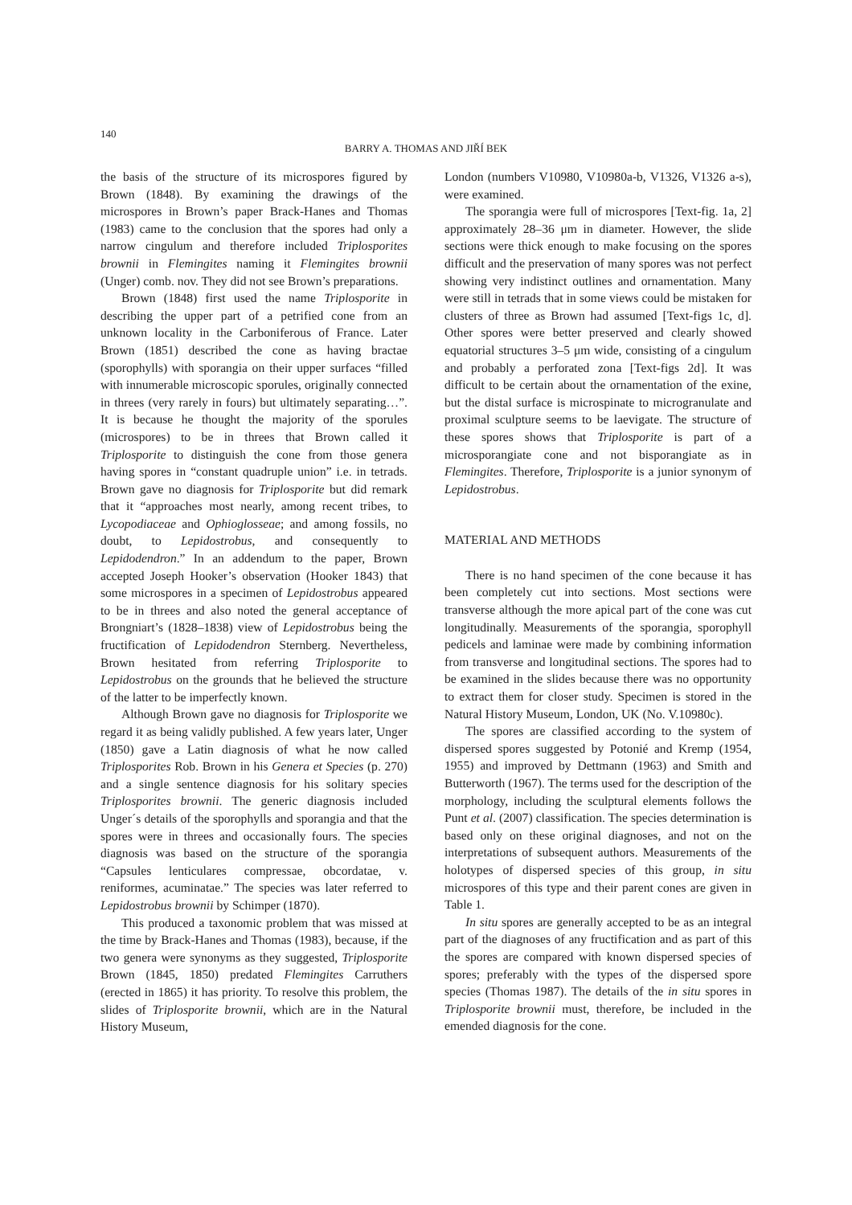140
BARRY A. THOMAS AND JIŘÍ BEK
the basis of the structure of its microspores figured by Brown (1848). By examining the drawings of the microspores in Brown’s paper Brack-Hanes and Thomas (1983) came to the conclusion that the spores had only a narrow cingulum and therefore included Triplosporites brownii in Flemingites naming it Flemingites brownii (Unger) comb. nov. They did not see Brown’s preparations.
Brown (1848) first used the name Triplosporite in describing the upper part of a petrified cone from an unknown locality in the Carboniferous of France. Later Brown (1851) described the cone as having bractae (sporophylls) with sporangia on their upper surfaces “filled with innumerable microscopic sporules, originally connected in threes (very rarely in fours) but ultimately separating…”. It is because he thought the majority of the sporules (microspores) to be in threes that Brown called it Triplosporite to distinguish the cone from those genera having spores in “constant quadruple union” i.e. in tetrads. Brown gave no diagnosis for Triplosporite but did remark that it “approaches most nearly, among recent tribes, to Lycopodiaceae and Ophioglosseae; and among fossils, no doubt, to Lepidostrobus, and consequently to Lepidodendron.” In an addendum to the paper, Brown accepted Joseph Hooker’s observation (Hooker 1843) that some microspores in a specimen of Lepidostrobus appeared to be in threes and also noted the general acceptance of Brongniart’s (1828–1838) view of Lepidostrobus being the fructification of Lepidodendron Sternberg. Nevertheless, Brown hesitated from referring Triplosporite to Lepidostrobus on the grounds that he believed the structure of the latter to be imperfectly known.
Although Brown gave no diagnosis for Triplosporite we regard it as being validly published. A few years later, Unger (1850) gave a Latin diagnosis of what he now called Triplosporites Rob. Brown in his Genera et Species (p. 270) and a single sentence diagnosis for his solitary species Triplosporites brownii. The generic diagnosis included Unger´s details of the sporophylls and sporangia and that the spores were in threes and occasionally fours. The species diagnosis was based on the structure of the sporangia “Capsules lenticulares compressae, obcordatae, v. reniformes, acuminatae.” The species was later referred to Lepidostrobus brownii by Schimper (1870).
This produced a taxonomic problem that was missed at the time by Brack-Hanes and Thomas (1983), because, if the two genera were synonyms as they suggested, Triplosporite Brown (1845, 1850) predated Flemingites Carruthers (erected in 1865) it has priority. To resolve this problem, the slides of Triplosporite brownii, which are in the Natural History Museum,
London (numbers V10980, V10980a-b, V1326, V1326 a-s), were examined.
The sporangia were full of microspores [Text-fig. 1a, 2] approximately 28–36 μm in diameter. However, the slide sections were thick enough to make focusing on the spores difficult and the preservation of many spores was not perfect showing very indistinct outlines and ornamentation. Many were still in tetrads that in some views could be mistaken for clusters of three as Brown had assumed [Text-figs 1c, d]. Other spores were better preserved and clearly showed equatorial structures 3–5 μm wide, consisting of a cingulum and probably a perforated zona [Text-figs 2d]. It was difficult to be certain about the ornamentation of the exine, but the distal surface is microspinate to microgranulate and proximal sculpture seems to be laevigate. The structure of these spores shows that Triplosporite is part of a microsporangiate cone and not bisporangiate as in Flemingites. Therefore, Triplosporite is a junior synonym of Lepidostrobus.
MATERIAL AND METHODS
There is no hand specimen of the cone because it has been completely cut into sections. Most sections were transverse although the more apical part of the cone was cut longitudinally. Measurements of the sporangia, sporophyll pedicels and laminae were made by combining information from transverse and longitudinal sections. The spores had to be examined in the slides because there was no opportunity to extract them for closer study. Specimen is stored in the Natural History Museum, London, UK (No. V.10980c).
The spores are classified according to the system of dispersed spores suggested by Potonié and Kremp (1954, 1955) and improved by Dettmann (1963) and Smith and Butterworth (1967). The terms used for the description of the morphology, including the sculptural elements follows the Punt et al. (2007) classification. The species determination is based only on these original diagnoses, and not on the interpretations of subsequent authors. Measurements of the holotypes of dispersed species of this group, in situ microspores of this type and their parent cones are given in Table 1.
In situ spores are generally accepted to be as an integral part of the diagnoses of any fructification and as part of this the spores are compared with known dispersed species of spores; preferably with the types of the dispersed spore species (Thomas 1987). The details of the in situ spores in Triplosporite brownii must, therefore, be included in the emended diagnosis for the cone.